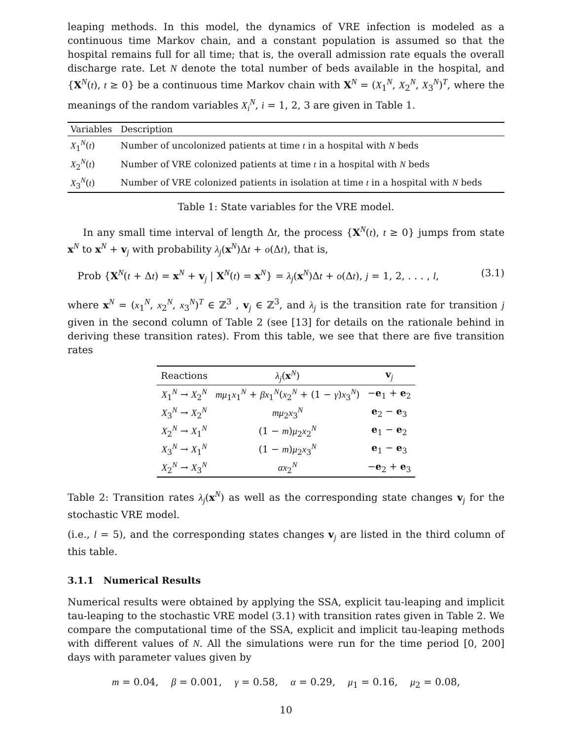leaping methods. In this model, the dynamics of VRE infection is modeled as a continuous time Markov chain, and a constant population is assumed so that the hospital remains full for all time; that is, the overall admission rate equals the overall discharge rate. Let N denote the total number of beds available in the hospital, and {X<sup>N</sup>(t), t ≥ 0} be a continuous time Markov chain with X<sup>N</sup> = (X<sub>1</sub><sup>N</sup>, X<sub>2</sub><sup>N</sup>, X<sub>3</sub><sup>N</sup>)<sup>T</sup>, where the meanings of the random variables X<sub>i</sub><sup>N</sup>, i = 1, 2, 3 are given in Table 1.
| Variables | Description |
| --- | --- |
| X<sub>1</sub><sup>N</sup>( t ) | Number of uncolonized patients at time t in a hospital with N beds |
| X<sub>2</sub><sup>N</sup>( t ) | Number of VRE colonized patients at time t in a hospital with N beds |
| X<sub>3</sub><sup>N</sup>( t ) | Number of VRE colonized patients in isolation at time t in a hospital with N beds |
Table 1: State variables for the VRE model.
In any small time interval of length Δt, the process {X<sup>N</sup>(t), t ≥ 0} jumps from state x<sup>N</sup> to x<sup>N</sup> + v<sub>j</sub> with probability λ<sub>j</sub>(x<sup>N</sup>)Δt + o(Δt), that is,
Prob {X<sup>N</sup>(t + Δt) = x<sup>N</sup> + v<sub>j</sub> | X<sup>N</sup>(t) = x<sup>N</sup>} = λ<sub>j</sub>(x<sup>N</sup>)Δt + o(Δt), j = 1, 2, . . . , l, (3.1)
where x<sup>N</sup> = (x<sub>1</sub><sup>N</sup>, x<sub>2</sub><sup>N</sup>, x<sub>3</sub><sup>N</sup>)<sup>T</sup> ∈ ℤ<sup>3</sup> , v<sub>j</sub> ∈ ℤ<sup>3</sup>, and λ<sub>j</sub> is the transition rate for transition j given in the second column of Table 2 (see [13] for details on the rationale behind in deriving these transition rates). From this table, we see that there are five transition rates
| Reactions | λ<sub>j</sub>( x<sup>N</sup>) | v<sub>j</sub> |
| --- | --- | --- |
| X<sub>1</sub><sup>N</sup> → X<sub>2</sub><sup>N</sup> | mμ<sub>1</sub> x<sub>1</sub><sup>N</sup> + βx<sub>1</sub><sup>N</sup>( x<sub>2</sub><sup>N</sup> + (1 − γ ) x<sub>3</sub><sup>N</sup>) | − e<sub>1</sub> + e<sub>2</sub> |
| X<sub>3</sub><sup>N</sup> → X<sub>2</sub><sup>N</sup> | mμ<sub>2</sub> x<sub>3</sub><sup>N</sup> | e<sub>2</sub> − e<sub>3</sub> |
| X<sub>2</sub><sup>N</sup> → X<sub>1</sub><sup>N</sup> | (1 − m ) μ<sub>2</sub> x<sub>2</sub><sup>N</sup> | e<sub>1</sub> − e<sub>2</sub> |
| X<sub>3</sub><sup>N</sup> → X<sub>1</sub><sup>N</sup> | (1 − m ) μ<sub>2</sub> x<sub>3</sub><sup>N</sup> | e<sub>1</sub> − e<sub>3</sub> |
| X<sub>2</sub><sup>N</sup> → X<sub>3</sub><sup>N</sup> | αx<sub>2</sub><sup>N</sup> | − e<sub>2</sub> + e<sub>3</sub> |
Table 2: Transition rates λ<sub>j</sub>(x<sup>N</sup>) as well as the corresponding state changes v<sub>j</sub> for the stochastic VRE model.
(i.e., l = 5), and the corresponding states changes v<sub>j</sub> are listed in the third column of this table.
3.1.1 Numerical Results
Numerical results were obtained by applying the SSA, explicit tau-leaping and implicit tau-leaping to the stochastic VRE model (3.1) with transition rates given in Table 2. We compare the computational time of the SSA, explicit and implicit tau-leaping methods with different values of N. All the simulations were run for the time period [0, 200] days with parameter values given by
m = 0.04, β = 0.001, γ = 0.58, α = 0.29, μ<sub>1</sub> = 0.16, μ<sub>2</sub> = 0.08,
10